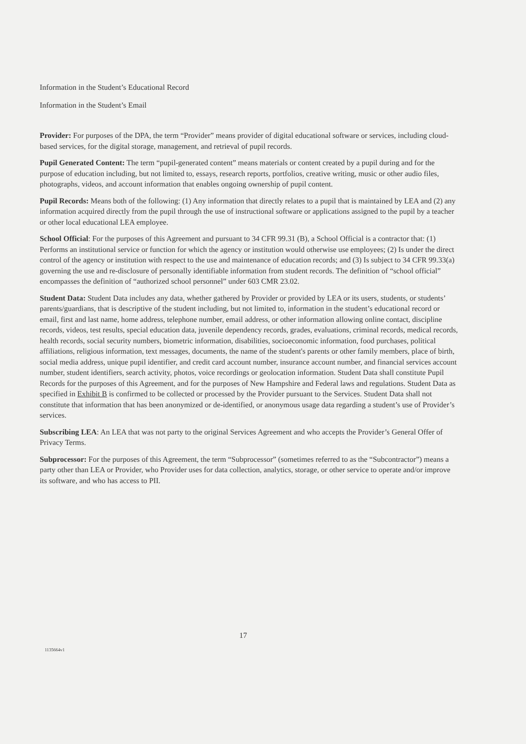Information in the Student’s Educational Record
Information in the Student’s Email
Provider: For purposes of the DPA, the term “Provider” means provider of digital educational software or services, including cloud-based services, for the digital storage, management, and retrieval of pupil records.
Pupil Generated Content: The term “pupil-generated content” means materials or content created by a pupil during and for the purpose of education including, but not limited to, essays, research reports, portfolios, creative writing, music or other audio files, photographs, videos, and account information that enables ongoing ownership of pupil content.
Pupil Records: Means both of the following: (1) Any information that directly relates to a pupil that is maintained by LEA and (2) any information acquired directly from the pupil through the use of instructional software or applications assigned to the pupil by a teacher or other local educational LEA employee.
School Official: For the purposes of this Agreement and pursuant to 34 CFR 99.31 (B), a School Official is a contractor that: (1) Performs an institutional service or function for which the agency or institution would otherwise use employees; (2) Is under the direct control of the agency or institution with respect to the use and maintenance of education records; and (3) Is subject to 34 CFR 99.33(a) governing the use and re-disclosure of personally identifiable information from student records. The definition of “school official” encompasses the definition of “authorized school personnel” under 603 CMR 23.02.
Student Data: Student Data includes any data, whether gathered by Provider or provided by LEA or its users, students, or students’ parents/guardians, that is descriptive of the student including, but not limited to, information in the student’s educational record or email, first and last name, home address, telephone number, email address, or other information allowing online contact, discipline records, videos, test results, special education data, juvenile dependency records, grades, evaluations, criminal records, medical records, health records, social security numbers, biometric information, disabilities, socioeconomic information, food purchases, political affiliations, religious information, text messages, documents, the name of the student's parents or other family members, place of birth, social media address, unique pupil identifier, and credit card account number, insurance account number, and financial services account number, student identifiers, search activity, photos, voice recordings or geolocation information. Student Data shall constitute Pupil Records for the purposes of this Agreement, and for the purposes of New Hampshire and Federal laws and regulations. Student Data as specified in Exhibit B is confirmed to be collected or processed by the Provider pursuant to the Services. Student Data shall not constitute that information that has been anonymized or de-identified, or anonymous usage data regarding a student’s use of Provider’s services.
Subscribing LEA: An LEA that was not party to the original Services Agreement and who accepts the Provider’s General Offer of Privacy Terms.
Subprocessor: For the purposes of this Agreement, the term “Subprocessor” (sometimes referred to as the “Subcontractor”) means a party other than LEA or Provider, who Provider uses for data collection, analytics, storage, or other service to operate and/or improve its software, and who has access to PII.
17
1135664v1